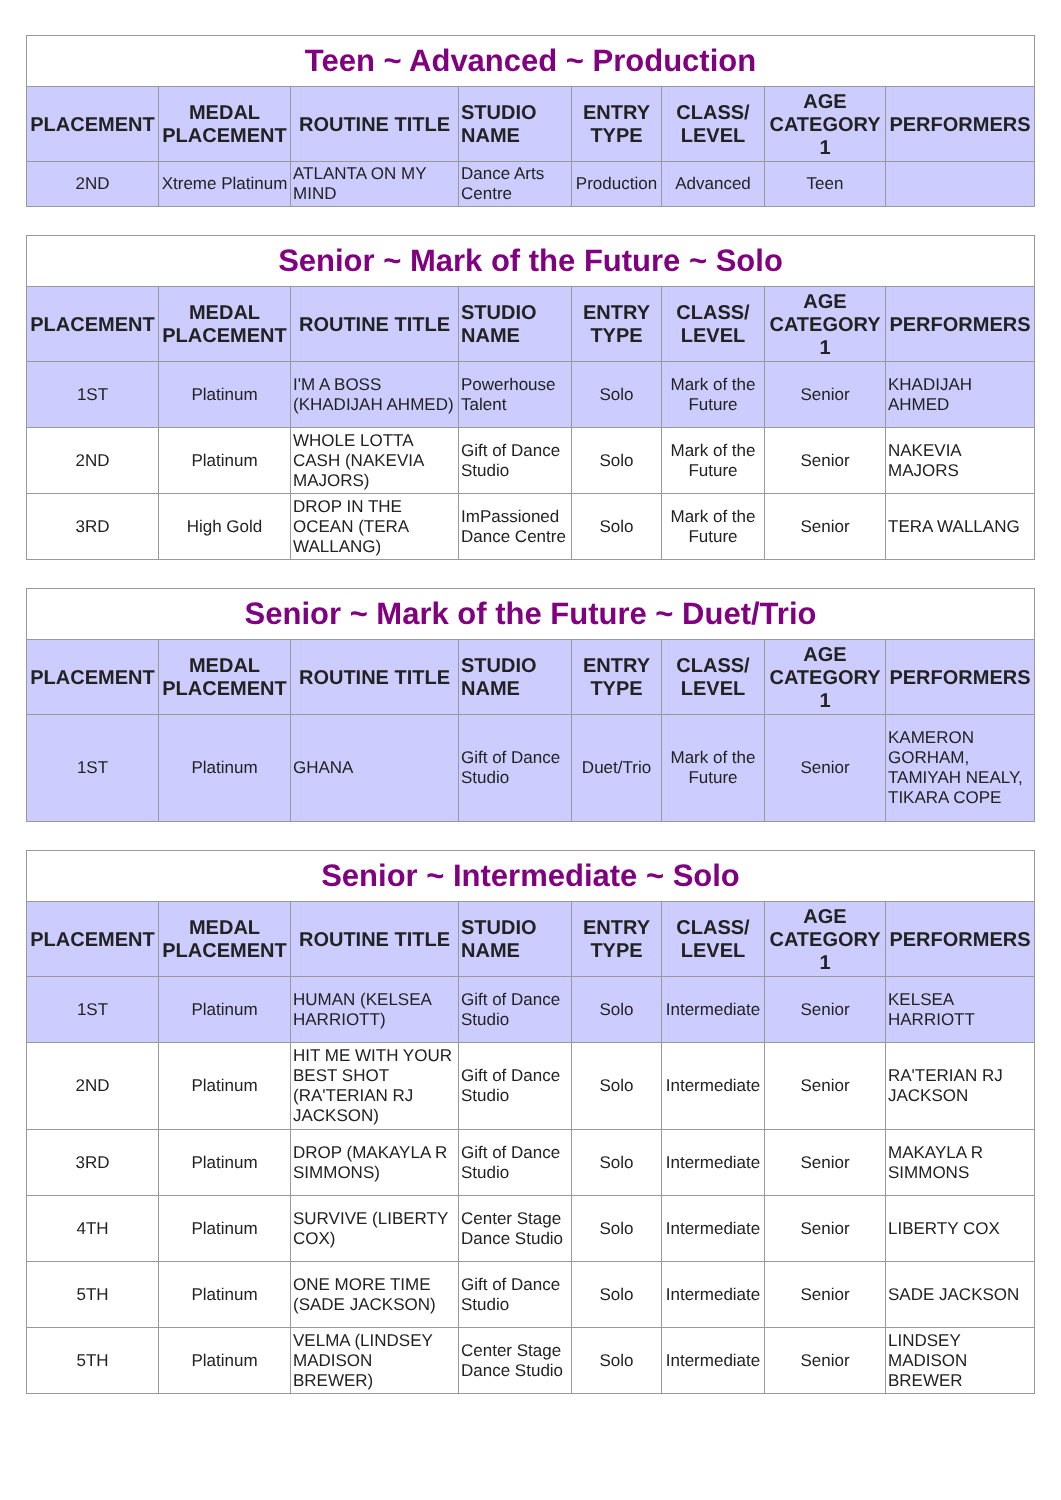| Teen ~ Advanced ~ Production | | | | | | | |
| --- | --- | --- | --- | --- | --- | --- | --- |
| PLACEMENT | MEDAL PLACEMENT | ROUTINE TITLE | STUDIO NAME | ENTRY TYPE | CLASS/ LEVEL | AGE CATEGORY 1 | PERFORMERS |
| 2ND | Xtreme Platinum | ATLANTA ON MY MIND | Dance Arts Centre | Production | Advanced | Teen | |
| Senior ~ Mark of the Future ~ Solo | | | | | | | |
| --- | --- | --- | --- | --- | --- | --- | --- |
| PLACEMENT | MEDAL PLACEMENT | ROUTINE TITLE | STUDIO NAME | ENTRY TYPE | CLASS/ LEVEL | AGE CATEGORY 1 | PERFORMERS |
| 1ST | Platinum | I'M A BOSS (KHADIJAH AHMED) | Powerhouse Talent | Solo | Mark of the Future | Senior | KHADIJAH AHMED |
| 2ND | Platinum | WHOLE LOTTA CASH (NAKEVIA MAJORS) | Gift of Dance Studio | Solo | Mark of the Future | Senior | NAKEVIA MAJORS |
| 3RD | High Gold | DROP IN THE OCEAN (TERA WALLANG) | ImPassioned Dance Centre | Solo | Mark of the Future | Senior | TERA WALLANG |
| Senior ~ Mark of the Future ~ Duet/Trio | | | | | | | |
| --- | --- | --- | --- | --- | --- | --- | --- |
| PLACEMENT | MEDAL PLACEMENT | ROUTINE TITLE | STUDIO NAME | ENTRY TYPE | CLASS/ LEVEL | AGE CATEGORY 1 | PERFORMERS |
| 1ST | Platinum | GHANA | Gift of Dance Studio | Duet/Trio | Mark of the Future | Senior | KAMERON GORHAM, TAMIYAH NEALY, TIKARA COPE |
| Senior ~ Intermediate ~ Solo | | | | | | | |
| --- | --- | --- | --- | --- | --- | --- | --- |
| PLACEMENT | MEDAL PLACEMENT | ROUTINE TITLE | STUDIO NAME | ENTRY TYPE | CLASS/ LEVEL | AGE CATEGORY 1 | PERFORMERS |
| 1ST | Platinum | HUMAN (KELSEA HARRIOTT) | Gift of Dance Studio | Solo | Intermediate | Senior | KELSEA HARRIOTT |
| 2ND | Platinum | HIT ME WITH YOUR BEST SHOT (RA'TERIAN RJ JACKSON) | Gift of Dance Studio | Solo | Intermediate | Senior | RA'TERIAN RJ JACKSON |
| 3RD | Platinum | DROP (MAKAYLA R SIMMONS) | Gift of Dance Studio | Solo | Intermediate | Senior | MAKAYLA R SIMMONS |
| 4TH | Platinum | SURVIVE (LIBERTY COX) | Center Stage Dance Studio | Solo | Intermediate | Senior | LIBERTY COX |
| 5TH | Platinum | ONE MORE TIME (SADE JACKSON) | Gift of Dance Studio | Solo | Intermediate | Senior | SADE JACKSON |
| 5TH | Platinum | VELMA (LINDSEY MADISON BREWER) | Center Stage Dance Studio | Solo | Intermediate | Senior | LINDSEY MADISON BREWER |